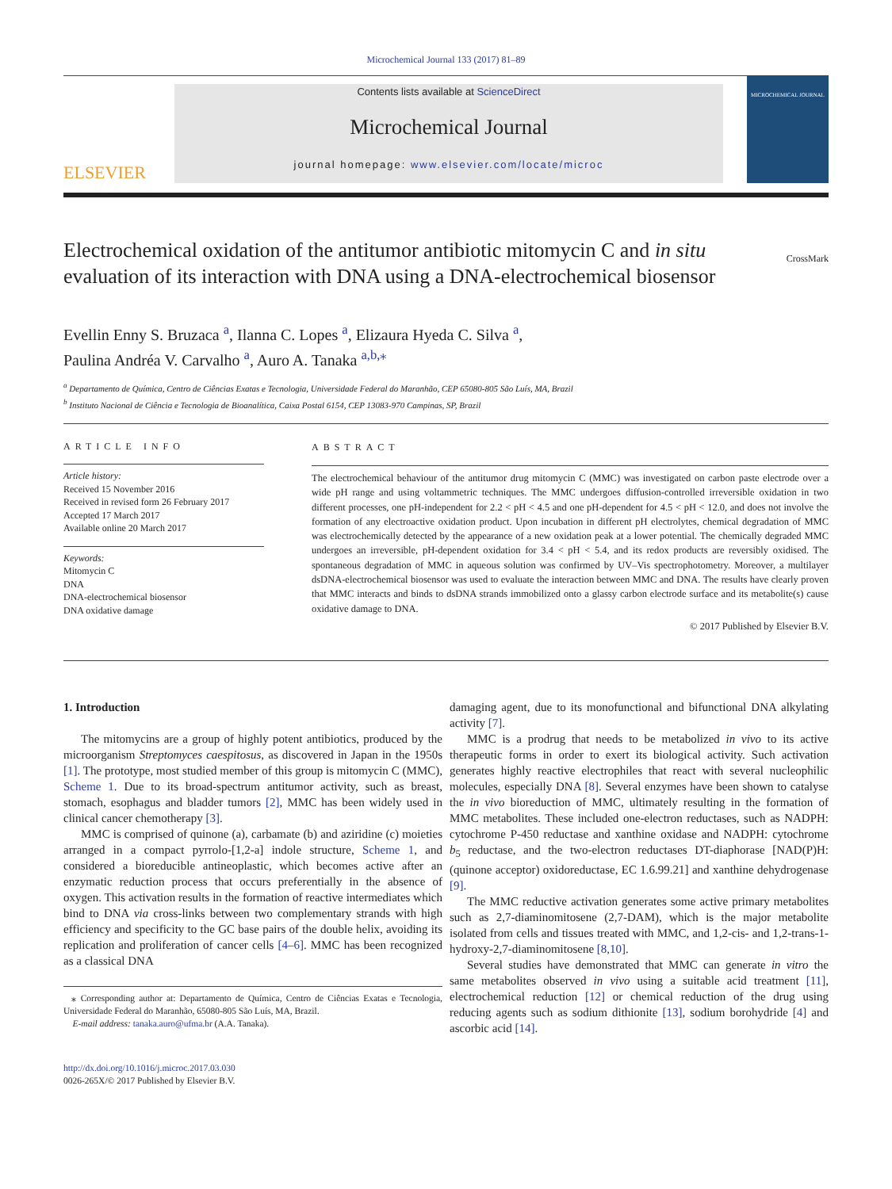Microchemical Journal 133 (2017) 81–89
ELSEVIER
Contents lists available at ScienceDirect
Microchemical Journal
journal homepage: www.elsevier.com/locate/microc
MICROCHEMICAL JOURNAL
Electrochemical oxidation of the antitumor antibiotic mitomycin C and in situ evaluation of its interaction with DNA using a DNA-electrochemical biosensor
CrossMark
Evellin Enny S. Bruzaca <sup>a</sup>, Ilanna C. Lopes <sup>a</sup>, Elizaura Hyeda C. Silva <sup>a</sup>,
Paulina Andréa V. Carvalho <sup>a</sup>, Auro A. Tanaka <sup>a,b,</sup><sup>⁎</sup>
<sup>a</sup> Departamento de Química, Centro de Ciências Exatas e Tecnologia, Universidade Federal do Maranhão, CEP 65080-805 São Luís, MA, Brazil
<sup>b</sup> Instituto Nacional de Ciência e Tecnologia de Bioanalítica, Caixa Postal 6154, CEP 13083-970 Campinas, SP, Brazil
ARTICLE INFO
Article history:
Received 15 November 2016
Received in revised form 26 February 2017
Accepted 17 March 2017
Available online 20 March 2017
Keywords:
Mitomycin C
DNA
DNA-electrochemical biosensor
DNA oxidative damage
ABSTRACT
The electrochemical behaviour of the antitumor drug mitomycin C (MMC) was investigated on carbon paste electrode over a wide pH range and using voltammetric techniques. The MMC undergoes diffusion-controlled irreversible oxidation in two different processes, one pH-independent for 2.2 < pH < 4.5 and one pH-dependent for 4.5 < pH < 12.0, and does not involve the formation of any electroactive oxidation product. Upon incubation in different pH electrolytes, chemical degradation of MMC was electrochemically detected by the appearance of a new oxidation peak at a lower potential. The chemically degraded MMC undergoes an irreversible, pH-dependent oxidation for 3.4 < pH < 5.4, and its redox products are reversibly oxidised. The spontaneous degradation of MMC in aqueous solution was confirmed by UV–Vis spectrophotometry. Moreover, a multilayer dsDNA-electrochemical biosensor was used to evaluate the interaction between MMC and DNA. The results have clearly proven that MMC interacts and binds to dsDNA strands immobilized onto a glassy carbon electrode surface and its metabolite(s) cause oxidative damage to DNA.
© 2017 Published by Elsevier B.V.
1. Introduction
The mitomycins are a group of highly potent antibiotics, produced by the microorganism Streptomyces caespitosus, as discovered in Japan in the 1950s [1]. The prototype, most studied member of this group is mitomycin C (MMC), Scheme 1. Due to its broad-spectrum antitumor activity, such as breast, stomach, esophagus and bladder tumors [2], MMC has been widely used in clinical cancer chemotherapy [3].
MMC is comprised of quinone (a), carbamate (b) and aziridine (c) moieties arranged in a compact pyrrolo-[1,2-a] indole structure, Scheme 1, and considered a bioreducible antineoplastic, which becomes active after an enzymatic reduction process that occurs preferentially in the absence of oxygen. This activation results in the formation of reactive intermediates which bind to DNA via cross-links between two complementary strands with high efficiency and specificity to the GC base pairs of the double helix, avoiding its replication and proliferation of cancer cells [4–6]. MMC has been recognized as a classical DNA
⁎ Corresponding author at: Departamento de Química, Centro de Ciências Exatas e Tecnologia, Universidade Federal do Maranhão, 65080-805 São Luís, MA, Brazil.
E-mail address: tanaka.auro@ufma.br (A.A. Tanaka).
http://dx.doi.org/10.1016/j.microc.2017.03.030
0026-265X/© 2017 Published by Elsevier B.V.
damaging agent, due to its monofunctional and bifunctional DNA alkylating activity [7].
MMC is a prodrug that needs to be metabolized in vivo to its active therapeutic forms in order to exert its biological activity. Such activation generates highly reactive electrophiles that react with several nucleophilic molecules, especially DNA [8]. Several enzymes have been shown to catalyse the in vivo bioreduction of MMC, ultimately resulting in the formation of MMC metabolites. These included one-electron reductases, such as NADPH: cytochrome P-450 reductase and xanthine oxidase and NADPH: cytochrome b<sub>5</sub> reductase, and the two-electron reductases DT-diaphorase [NAD(P)H: (quinone acceptor) oxidoreductase, EC 1.6.99.21] and xanthine dehydrogenase [9].
The MMC reductive activation generates some active primary metabolites such as 2,7-diaminomitosene (2,7-DAM), which is the major metabolite isolated from cells and tissues treated with MMC, and 1,2-cis- and 1,2-trans-1-hydroxy-2,7-diaminomitosene [8,10].
Several studies have demonstrated that MMC can generate in vitro the same metabolites observed in vivo using a suitable acid treatment [11], electrochemical reduction [12] or chemical reduction of the drug using reducing agents such as sodium dithionite [13], sodium borohydride [4] and ascorbic acid [14].